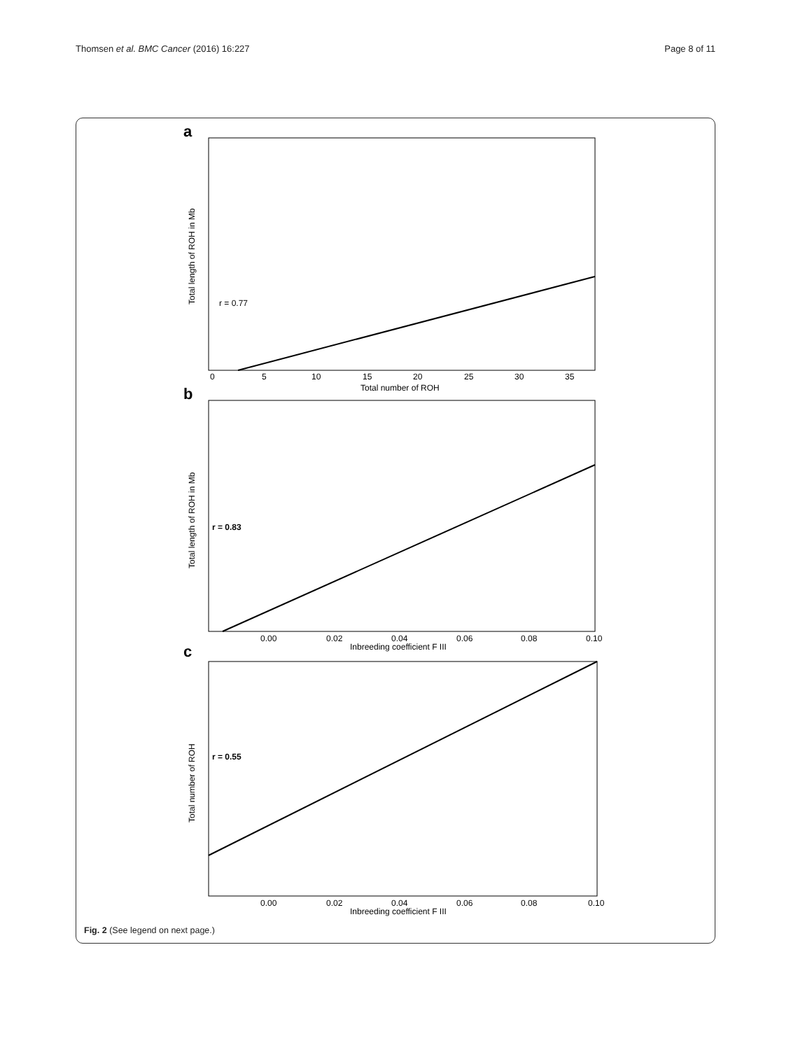Thomsen et al. BMC Cancer (2016) 16:227 Page 8 of 11
a
b
c
r = 0.77
r = 0.83
r = 0.55
0
5
10
15
20
25
30
35
Total number of ROH
0.00
0.02
0.04
0.06
0.08
0.10
Inbreeding coefficient F III
0.00
0.02
0.04
0.06
0.08
0.10
Inbreeding coefficient F III
Total length of ROH in Mb
Total length of ROH in Mb
Total number of ROH
Fig. 2 (See legend on next page.)